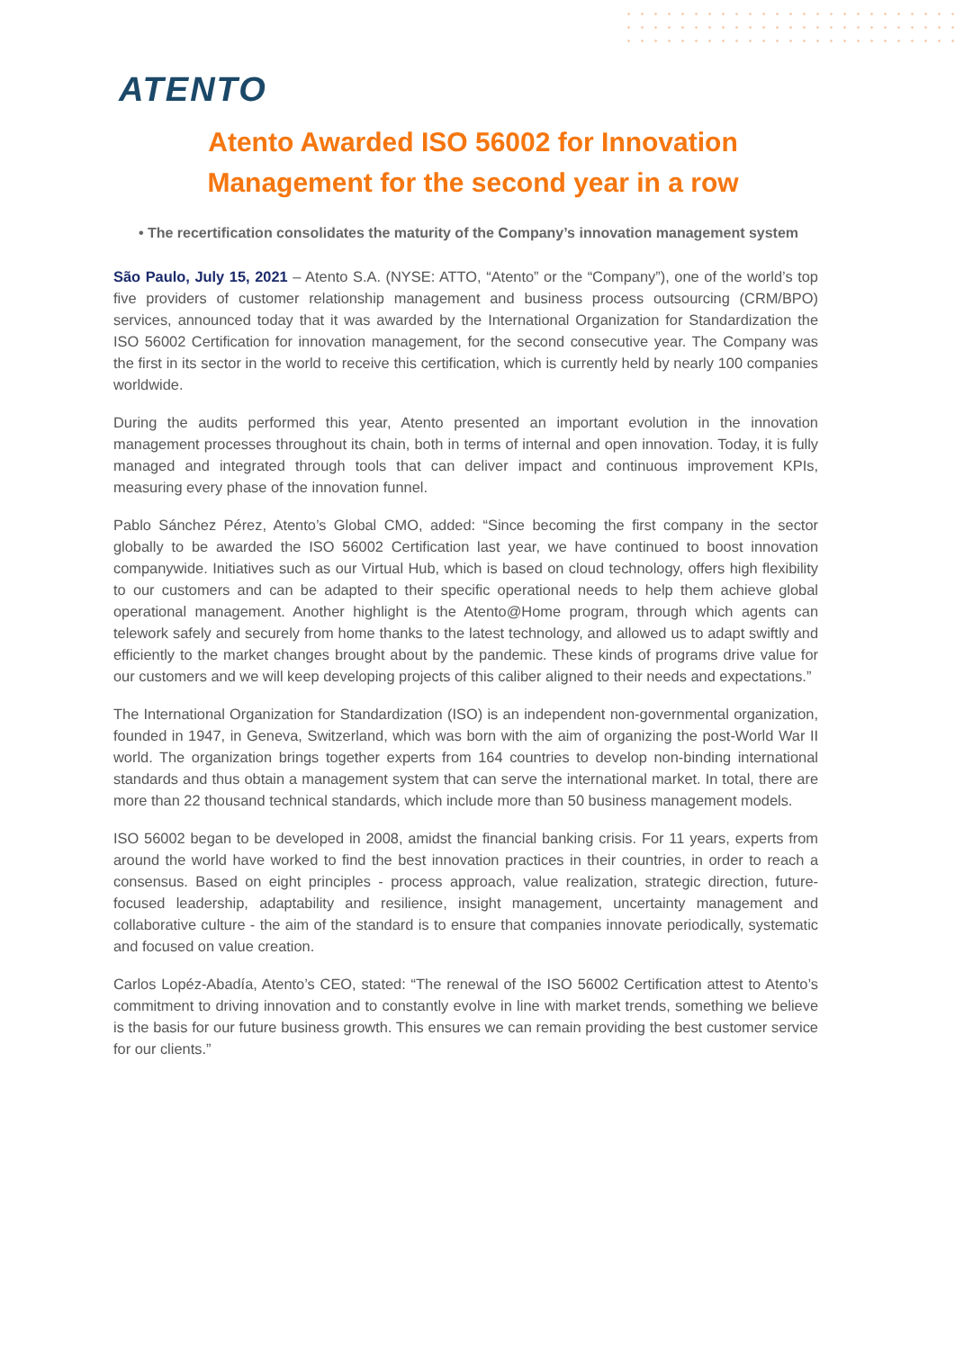ATENTO
Atento Awarded ISO 56002 for Innovation Management for the second year in a row
• The recertification consolidates the maturity of the Company’s innovation management system
São Paulo, July 15, 2021 – Atento S.A. (NYSE: ATTO, “Atento” or the “Company”), one of the world’s top five providers of customer relationship management and business process outsourcing (CRM/BPO) services, announced today that it was awarded by the International Organization for Standardization the ISO 56002 Certification for innovation management, for the second consecutive year. The Company was the first in its sector in the world to receive this certification, which is currently held by nearly 100 companies worldwide.
During the audits performed this year, Atento presented an important evolution in the innovation management processes throughout its chain, both in terms of internal and open innovation. Today, it is fully managed and integrated through tools that can deliver impact and continuous improvement KPIs, measuring every phase of the innovation funnel.
Pablo Sánchez Pérez, Atento’s Global CMO, added: “Since becoming the first company in the sector globally to be awarded the ISO 56002 Certification last year, we have continued to boost innovation companywide. Initiatives such as our Virtual Hub, which is based on cloud technology, offers high flexibility to our customers and can be adapted to their specific operational needs to help them achieve global operational management. Another highlight is the Atento@Home program, through which agents can telework safely and securely from home thanks to the latest technology, and allowed us to adapt swiftly and efficiently to the market changes brought about by the pandemic. These kinds of programs drive value for our customers and we will keep developing projects of this caliber aligned to their needs and expectations.”
The International Organization for Standardization (ISO) is an independent non-governmental organization, founded in 1947, in Geneva, Switzerland, which was born with the aim of organizing the post-World War II world. The organization brings together experts from 164 countries to develop non-binding international standards and thus obtain a management system that can serve the international market. In total, there are more than 22 thousand technical standards, which include more than 50 business management models.
ISO 56002 began to be developed in 2008, amidst the financial banking crisis. For 11 years, experts from around the world have worked to find the best innovation practices in their countries, in order to reach a consensus. Based on eight principles - process approach, value realization, strategic direction, future-focused leadership, adaptability and resilience, insight management, uncertainty management and collaborative culture - the aim of the standard is to ensure that companies innovate periodically, systematic and focused on value creation.
Carlos Lopéz-Abadía, Atento’s CEO, stated: “The renewal of the ISO 56002 Certification attest to Atento’s commitment to driving innovation and to constantly evolve in line with market trends, something we believe is the basis for our future business growth. This ensures we can remain providing the best customer service for our clients.”